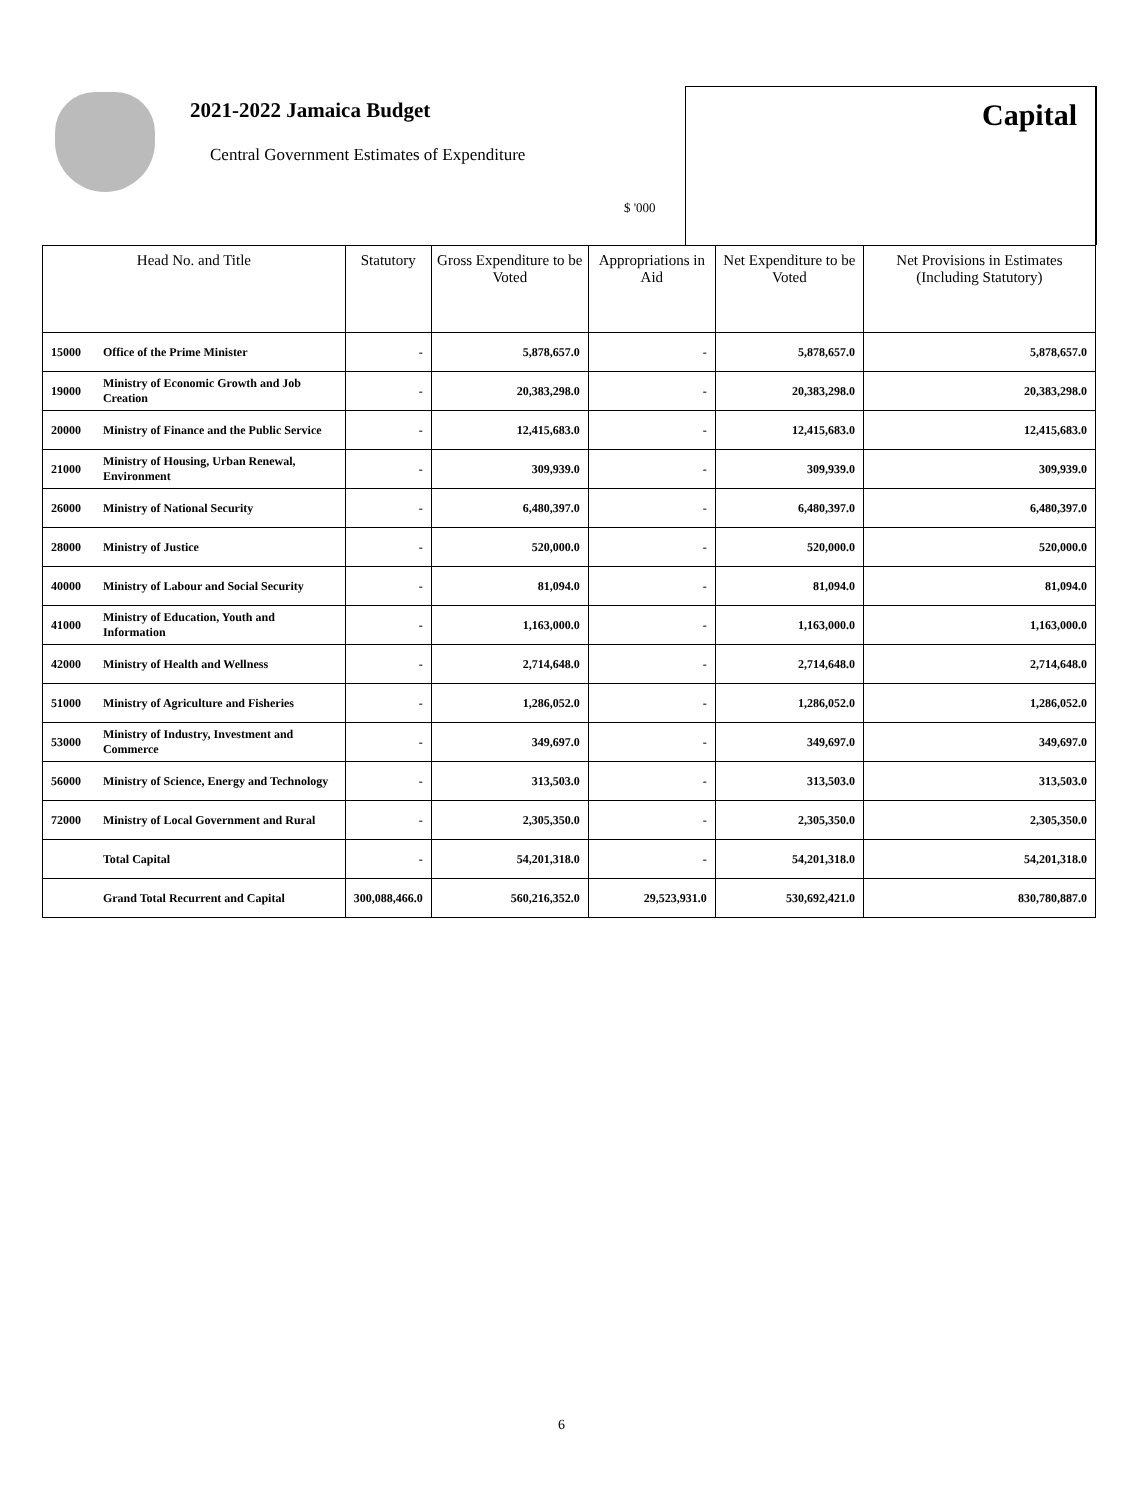2021-2022 Jamaica Budget
Central Government Estimates of Expenditure
$ '000
Capital
| Head No. and Title | | Statutory | Gross Expenditure to be Voted | Appropriations in Aid | Net Expenditure to be Voted | Net Provisions in Estimates (Including Statutory) |
| --- | --- | --- | --- | --- | --- | --- |
| 15000 | Office of the Prime Minister | - | 5,878,657.0 | - | 5,878,657.0 | 5,878,657.0 |
| 19000 | Ministry of Economic Growth and Job Creation | - | 20,383,298.0 | - | 20,383,298.0 | 20,383,298.0 |
| 20000 | Ministry of Finance and the Public Service | - | 12,415,683.0 | - | 12,415,683.0 | 12,415,683.0 |
| 21000 | Ministry of Housing, Urban Renewal, Environment | - | 309,939.0 | - | 309,939.0 | 309,939.0 |
| 26000 | Ministry of National Security | - | 6,480,397.0 | - | 6,480,397.0 | 6,480,397.0 |
| 28000 | Ministry of Justice | - | 520,000.0 | - | 520,000.0 | 520,000.0 |
| 40000 | Ministry of Labour and Social Security | - | 81,094.0 | - | 81,094.0 | 81,094.0 |
| 41000 | Ministry of Education, Youth and Information | - | 1,163,000.0 | - | 1,163,000.0 | 1,163,000.0 |
| 42000 | Ministry of Health and Wellness | - | 2,714,648.0 | - | 2,714,648.0 | 2,714,648.0 |
| 51000 | Ministry of Agriculture and Fisheries | - | 1,286,052.0 | - | 1,286,052.0 | 1,286,052.0 |
| 53000 | Ministry of Industry, Investment and Commerce | - | 349,697.0 | - | 349,697.0 | 349,697.0 |
| 56000 | Ministry of Science, Energy and Technology | - | 313,503.0 | - | 313,503.0 | 313,503.0 |
| 72000 | Ministry of Local Government and Rural | - | 2,305,350.0 | - | 2,305,350.0 | 2,305,350.0 |
| | Total Capital | - | 54,201,318.0 | - | 54,201,318.0 | 54,201,318.0 |
| | Grand Total Recurrent and Capital | 300,088,466.0 | 560,216,352.0 | 29,523,931.0 | 530,692,421.0 | 830,780,887.0 |
6